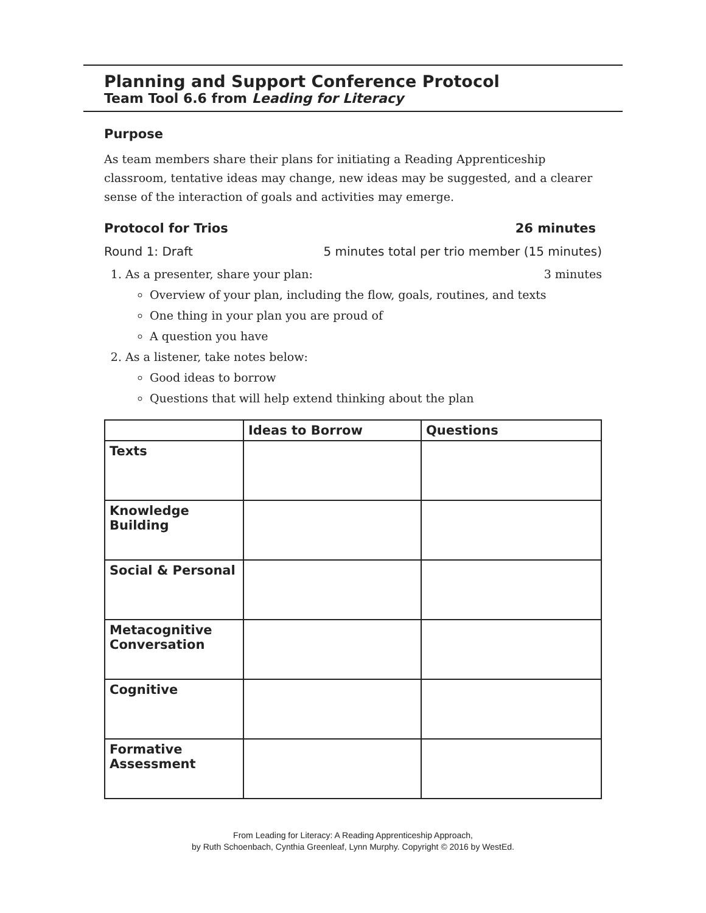Planning and Support Conference Protocol
Team Tool 6.6 from Leading for Literacy
Purpose
As team members share their plans for initiating a Reading Apprenticeship classroom, tentative ideas may change, new ideas may be suggested, and a clearer sense of the interaction of goals and activities may emerge.
Protocol for Trios 26 minutes
Round 1: Draft 5 minutes total per trio member (15 minutes)
1. As a presenter, share your plan: 3 minutes
Overview of your plan, including the flow, goals, routines, and texts
One thing in your plan you are proud of
A question you have
2. As a listener, take notes below:
Good ideas to borrow
Questions that will help extend thinking about the plan
| | Ideas to Borrow | Questions |
| --- | --- | --- |
| Texts | | |
| Knowledge Building | | |
| Social & Personal | | |
| Metacognitive Conversation | | |
| Cognitive | | |
| Formative Assessment | | |
From Leading for Literacy: A Reading Apprenticeship Approach,
by Ruth Schoenbach, Cynthia Greenleaf, Lynn Murphy. Copyright © 2016 by WestEd.